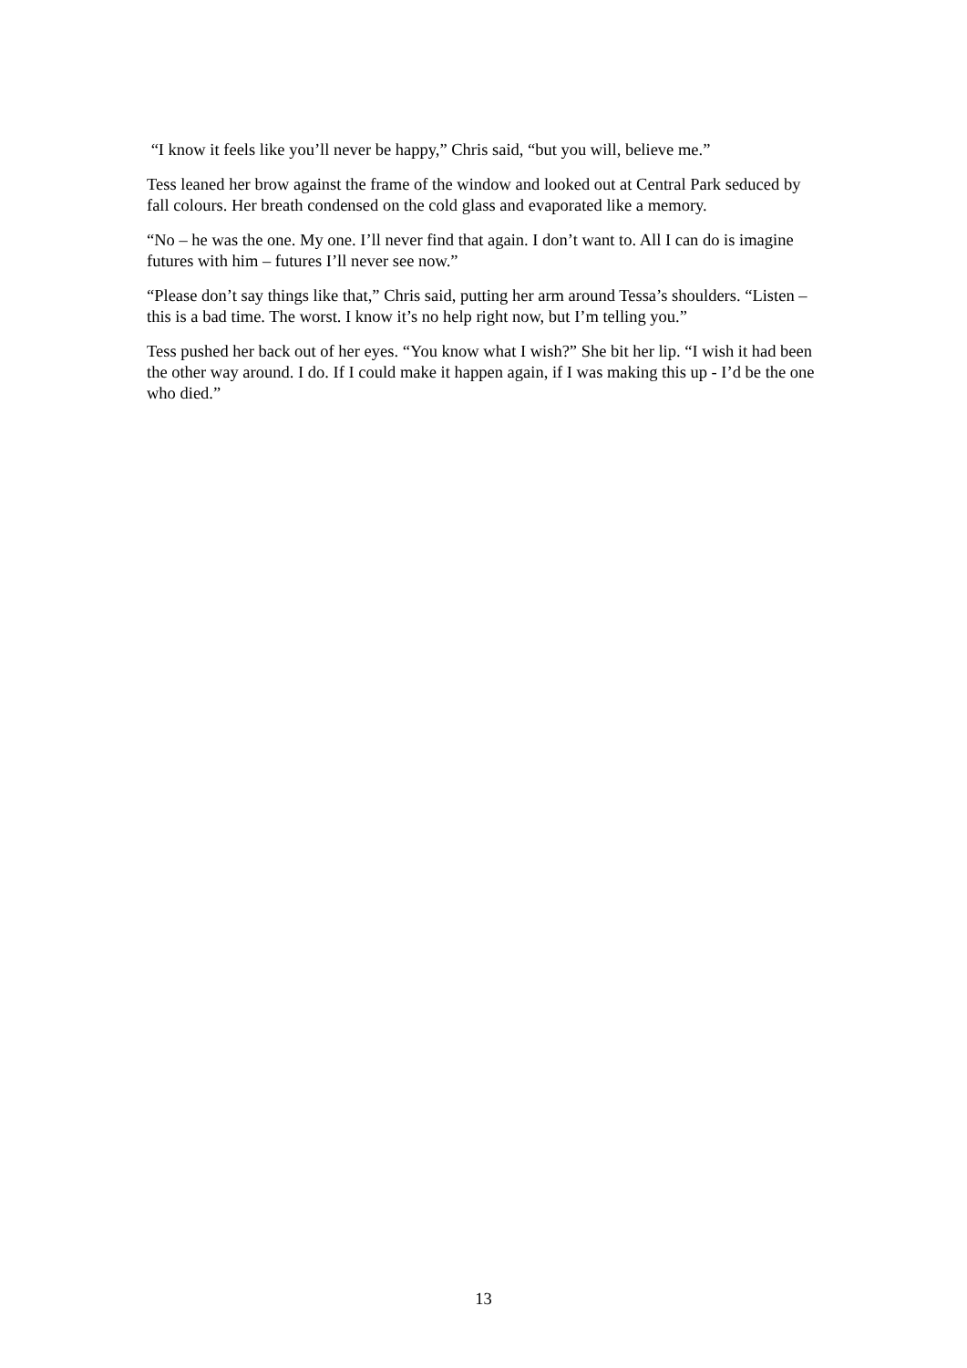“I know it feels like you’ll never be happy,” Chris said, “but you will, believe me.”
Tess leaned her brow against the frame of the window and looked out at Central Park seduced by fall colours. Her breath condensed on the cold glass and evaporated like a memory.
“No – he was the one. My one. I’ll never find that again. I don’t want to. All I can do is imagine futures with him – futures I’ll never see now.”
“Please don’t say things like that,” Chris said, putting her arm around Tessa’s shoulders. “Listen – this is a bad time. The worst. I know it’s no help right now, but I’m telling you.”
Tess pushed her back out of her eyes. “You know what I wish?” She bit her lip. “I wish it had been the other way around. I do. If I could make it happen again, if I was making this up - I’d be the one who died.”
13